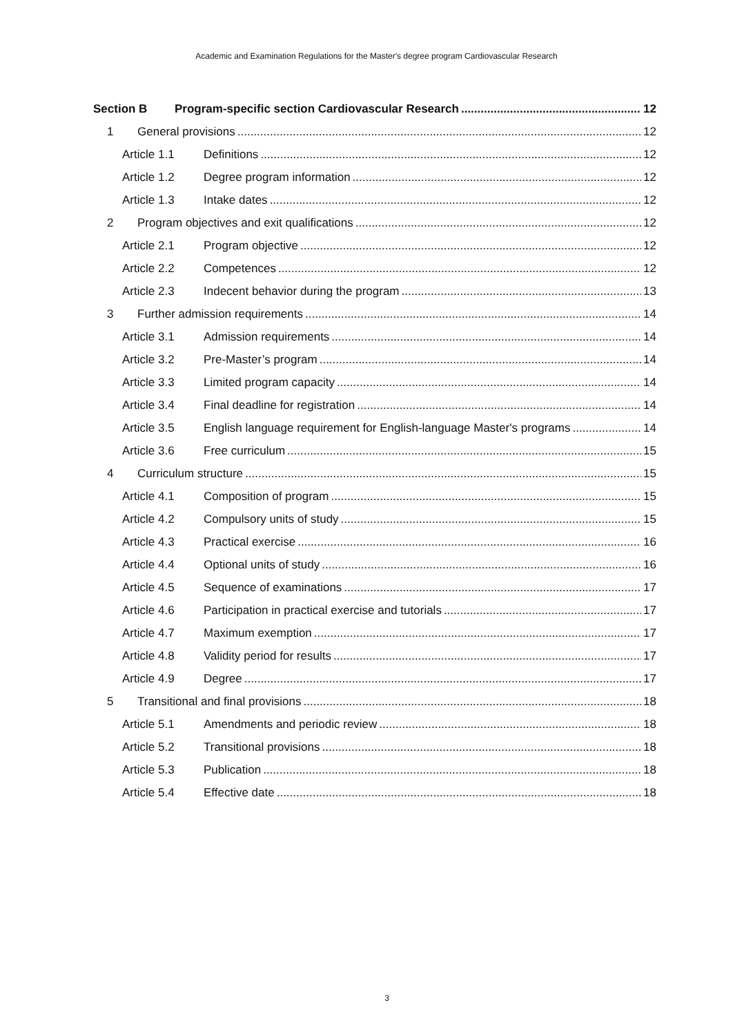Academic and Examination Regulations for the Master's degree program Cardiovascular Research
Section B Program-specific section Cardiovascular Research 12
1 General provisions 12
Article 1.1 Definitions 12
Article 1.2 Degree program information 12
Article 1.3 Intake dates 12
2 Program objectives and exit qualifications 12
Article 2.1 Program objective 12
Article 2.2 Competences 12
Article 2.3 Indecent behavior during the program 13
3 Further admission requirements 14
Article 3.1 Admission requirements 14
Article 3.2 Pre-Master’s program 14
Article 3.3 Limited program capacity 14
Article 3.4 Final deadline for registration 14
Article 3.5 English language requirement for English-language Master's programs 14
Article 3.6 Free curriculum 15
4 Curriculum structure 15
Article 4.1 Composition of program 15
Article 4.2 Compulsory units of study 15
Article 4.3 Practical exercise 16
Article 4.4 Optional units of study 16
Article 4.5 Sequence of examinations 17
Article 4.6 Participation in practical exercise and tutorials 17
Article 4.7 Maximum exemption 17
Article 4.8 Validity period for results 17
Article 4.9 Degree 17
5 Transitional and final provisions 18
Article 5.1 Amendments and periodic review 18
Article 5.2 Transitional provisions 18
Article 5.3 Publication 18
Article 5.4 Effective date 18
3